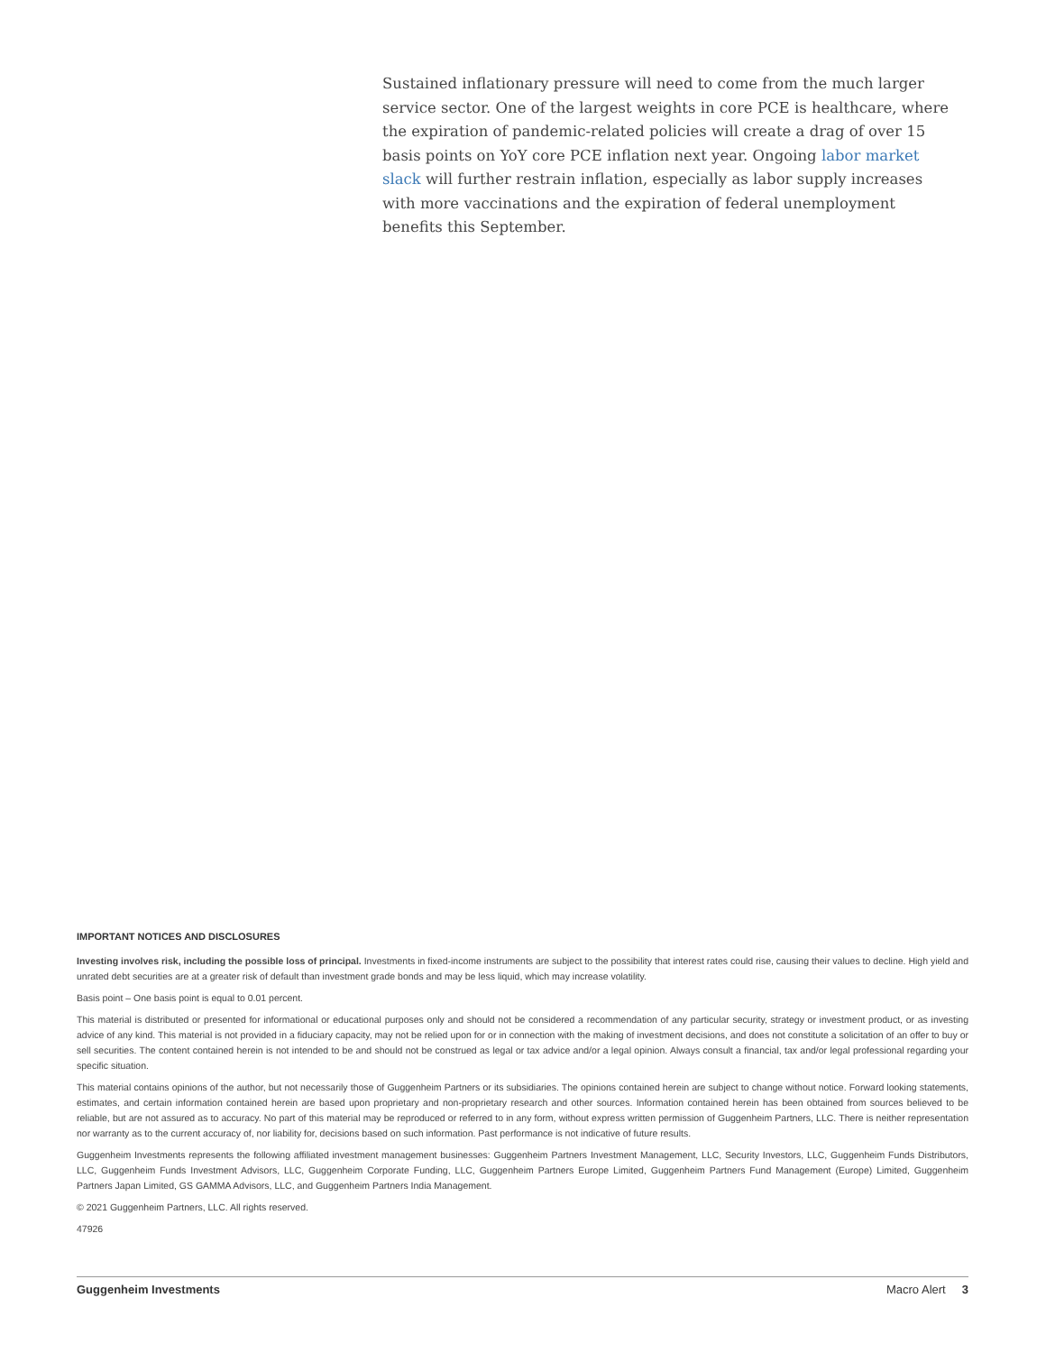Sustained inflationary pressure will need to come from the much larger service sector. One of the largest weights in core PCE is healthcare, where the expiration of pandemic-related policies will create a drag of over 15 basis points on YoY core PCE inflation next year. Ongoing labor market slack will further restrain inflation, especially as labor supply increases with more vaccinations and the expiration of federal unemployment benefits this September.
IMPORTANT NOTICES AND DISCLOSURES
Investing involves risk, including the possible loss of principal. Investments in fixed-income instruments are subject to the possibility that interest rates could rise, causing their values to decline. High yield and unrated debt securities are at a greater risk of default than investment grade bonds and may be less liquid, which may increase volatility.
Basis point – One basis point is equal to 0.01 percent.
This material is distributed or presented for informational or educational purposes only and should not be considered a recommendation of any particular security, strategy or investment product, or as investing advice of any kind. This material is not provided in a fiduciary capacity, may not be relied upon for or in connection with the making of investment decisions, and does not constitute a solicitation of an offer to buy or sell securities. The content contained herein is not intended to be and should not be construed as legal or tax advice and/or a legal opinion. Always consult a financial, tax and/or legal professional regarding your specific situation.
This material contains opinions of the author, but not necessarily those of Guggenheim Partners or its subsidiaries. The opinions contained herein are subject to change without notice. Forward looking statements, estimates, and certain information contained herein are based upon proprietary and non-proprietary research and other sources. Information contained herein has been obtained from sources believed to be reliable, but are not assured as to accuracy. No part of this material may be reproduced or referred to in any form, without express written permission of Guggenheim Partners, LLC. There is neither representation nor warranty as to the current accuracy of, nor liability for, decisions based on such information. Past performance is not indicative of future results.
Guggenheim Investments represents the following affiliated investment management businesses: Guggenheim Partners Investment Management, LLC, Security Investors, LLC, Guggenheim Funds Distributors, LLC, Guggenheim Funds Investment Advisors, LLC, Guggenheim Corporate Funding, LLC, Guggenheim Partners Europe Limited, Guggenheim Partners Fund Management (Europe) Limited, Guggenheim Partners Japan Limited, GS GAMMA Advisors, LLC, and Guggenheim Partners India Management.
© 2021 Guggenheim Partners, LLC. All rights reserved.
47926
Guggenheim Investments Macro Alert 3